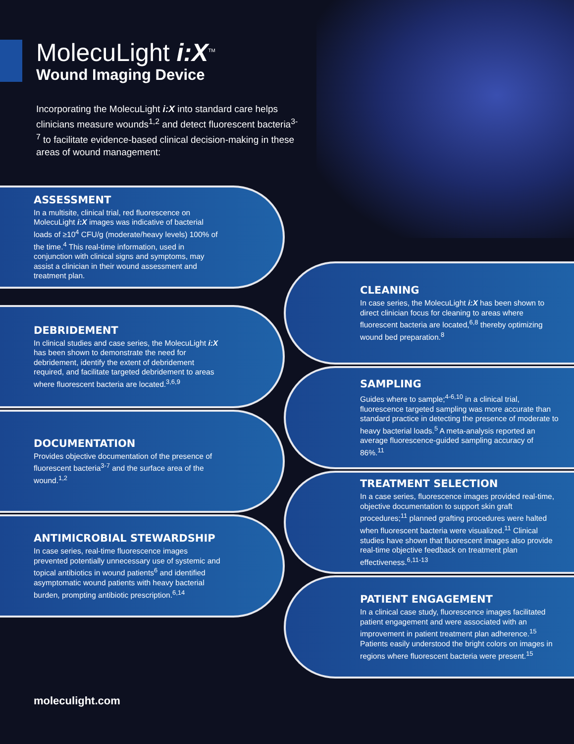MolecuLight i:X<sup>TM</sup>
Wound Imaging Device
Incorporating the MolecuLight i:X into standard care helps clinicians measure wounds<sup>1,2</sup> and detect fluorescent bacteria<sup>3-7</sup> to facilitate evidence-based clinical decision-making in these areas of wound management:
ASSESSMENT
In a multisite, clinical trial, red fluorescence on MolecuLight i:X images was indicative of bacterial loads of ≥10<sup>4</sup> CFU/g (moderate/heavy levels) 100% of the time.<sup>4</sup> This real-time information, used in conjunction with clinical signs and symptoms, may assist a clinician in their wound assessment and treatment plan.
CLEANING
In case series, the MolecuLight i:X has been shown to direct clinician focus for cleaning to areas where fluorescent bacteria are located,<sup>6,8</sup> thereby optimizing wound bed preparation.<sup>8</sup>
DEBRIDEMENT
In clinical studies and case series, the MolecuLight i:X has been shown to demonstrate the need for debridement, identify the extent of debridement required, and facilitate targeted debridement to areas where fluorescent bacteria are located.<sup>3,6,9</sup>
SAMPLING
Guides where to sample;<sup>4-6,10</sup> in a clinical trial, fluorescence targeted sampling was more accurate than standard practice in detecting the presence of moderate to heavy bacterial loads.<sup>5</sup> A meta-analysis reported an average fluorescence-guided sampling accuracy of 86%.<sup>11</sup>
DOCUMENTATION
Provides objective documentation of the presence of fluorescent bacteria<sup>3-7</sup> and the surface area of the wound.<sup>1,2</sup>
TREATMENT SELECTION
In a case series, fluorescence images provided real-time, objective documentation to support skin graft procedures;<sup>11</sup> planned grafting procedures were halted when fluorescent bacteria were visualized.<sup>11</sup> Clinical studies have shown that fluorescent images also provide real-time objective feedback on treatment plan effectiveness.<sup>6,11-13</sup>
ANTIMICROBIAL STEWARDSHIP
In case series, real-time fluorescence images prevented potentially unnecessary use of systemic and topical antibiotics in wound patients<sup>6</sup> and identified asymptomatic wound patients with heavy bacterial burden, prompting antibiotic prescription.<sup>6,14</sup>
PATIENT ENGAGEMENT
In a clinical case study, fluorescence images facilitated patient engagement and were associated with an improvement in patient treatment plan adherence.<sup>15</sup> Patients easily understood the bright colors on images in regions where fluorescent bacteria were present.<sup>15</sup>
moleculight.com